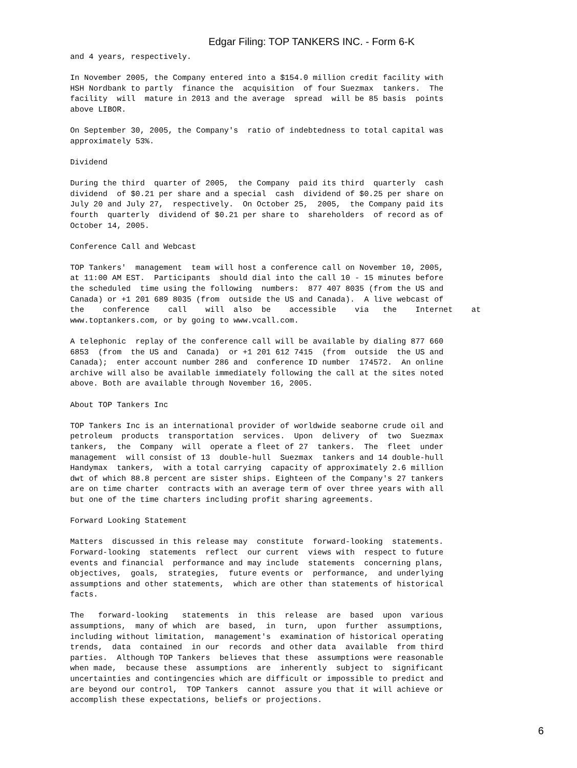Edgar Filing: TOP TANKERS INC. - Form 6-K
and 4 years, respectively.

In November 2005, the Company entered into a $154.0 million credit facility with
HSH Nordbank to partly  finance the  acquisition  of four Suezmax  tankers.  The
facility  will  mature in 2013 and the average  spread  will be 85 basis  points
above LIBOR.

On September 30, 2005, the Company's  ratio of indebtedness to total capital was
approximately 53%.

Dividend

During the third  quarter of 2005,  the Company  paid its third  quarterly  cash
dividend  of $0.21 per share and a special  cash  dividend of $0.25 per share on
July 20 and July 27,  respectively.  On October 25,  2005,  the Company paid its
fourth  quarterly  dividend of $0.21 per share to  shareholders  of record as of
October 14, 2005.

Conference Call and Webcast

TOP Tankers'  management  team will host a conference call on November 10, 2005,
at 11:00 AM EST.  Participants  should dial into the call 10 - 15 minutes before
the scheduled  time using the following  numbers:  877 407 8035 (from the US and
Canada) or +1 201 689 8035 (from  outside the US and Canada).  A live webcast of
the    conference    call    will  also  be    accessible    via   the    Internet    at
www.toptankers.com, or by going to www.vcall.com.

A telephonic  replay of the conference call will be available by dialing 877 660
6853  (from  the US and  Canada)  or +1 201 612 7415  (from  outside  the US and
Canada);  enter account number 286 and  conference ID number  174572.  An online
archive will also be available immediately following the call at the sites noted
above. Both are available through November 16, 2005.

About TOP Tankers Inc

TOP Tankers Inc is an international provider of worldwide seaborne crude oil and
petroleum  products  transportation  services.  Upon  delivery  of  two  Suezmax
tankers,  the  Company  will  operate a fleet of 27  tankers.  The  fleet  under
management  will consist of 13  double-hull  Suezmax  tankers and 14 double-hull
Handymax  tankers,  with a total carrying  capacity of approximately 2.6 million
dwt of which 88.8 percent are sister ships. Eighteen of the Company's 27 tankers
are on time charter  contracts with an average term of over three years with all
but one of the time charters including profit sharing agreements.

Forward Looking Statement

Matters  discussed in this release may  constitute  forward-looking  statements.
Forward-looking  statements  reflect  our current  views with  respect to future
events and financial  performance and may include  statements  concerning plans,
objectives,  goals,  strategies,  future events or  performance,  and underlying
assumptions and other statements,  which are other than statements of historical
facts.

The   forward-looking   statements  in  this  release  are  based  upon  various
assumptions,  many of which  are  based,  in  turn,  upon  further  assumptions,
including without limitation,  management's  examination of historical operating
trends,  data  contained  in our  records  and other data  available  from third
parties.  Although TOP Tankers  believes that these  assumptions were reasonable
when made,  because these  assumptions  are  inherently  subject to  significant
uncertainties and contingencies which are difficult or impossible to predict and
are beyond our control,  TOP Tankers  cannot  assure you that it will achieve or
accomplish these expectations, beliefs or projections.
6